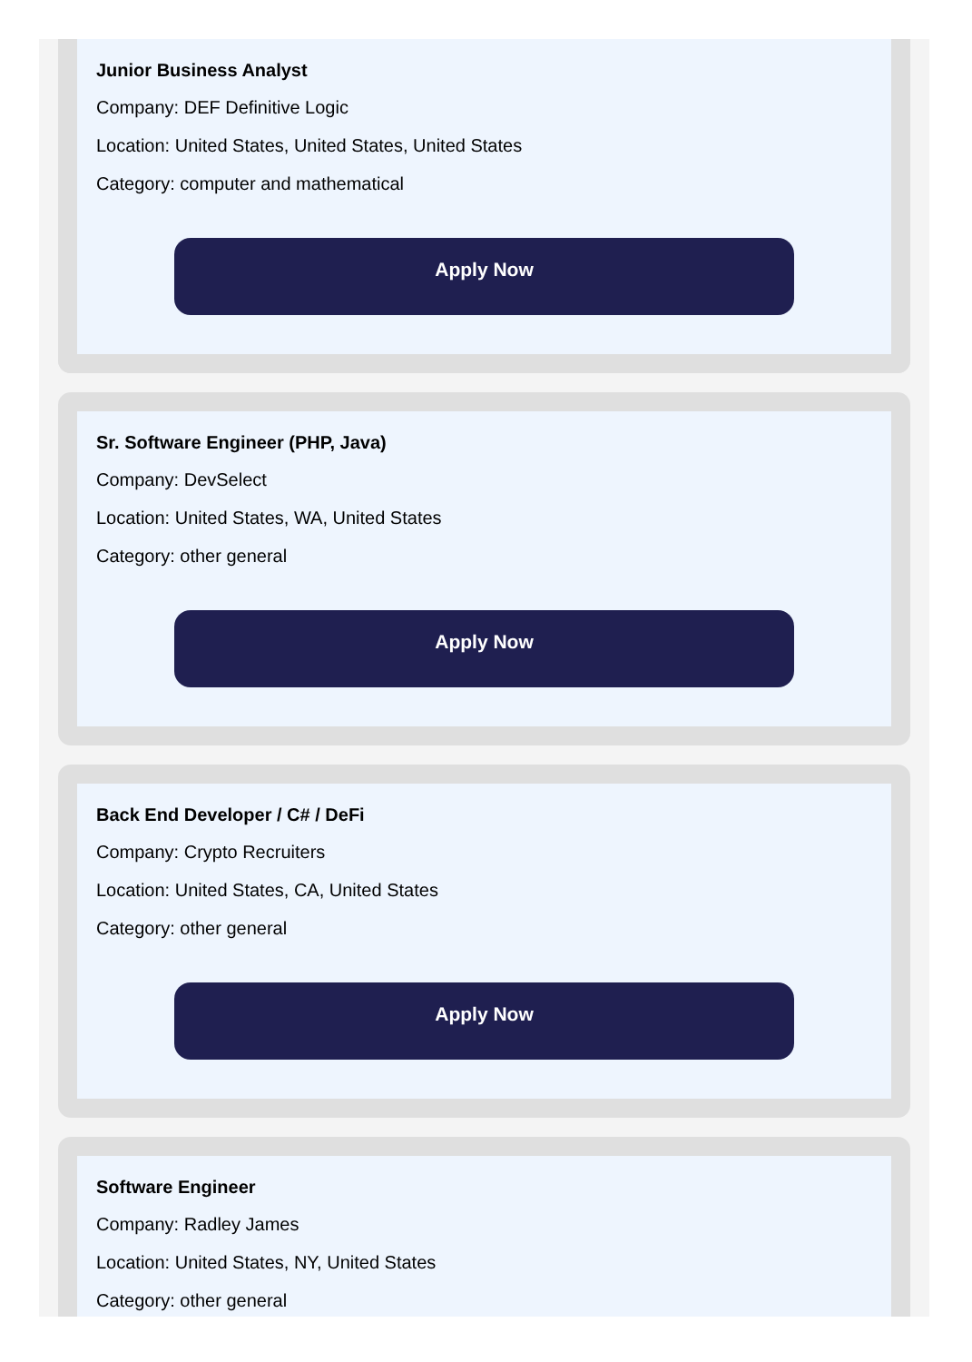Junior Business Analyst
Company: DEF Definitive Logic
Location: United States, United States, United States
Category: computer and mathematical
Apply Now
Sr. Software Engineer (PHP, Java)
Company: DevSelect
Location: United States, WA, United States
Category: other general
Apply Now
Back End Developer / C# / DeFi
Company: Crypto Recruiters
Location: United States, CA, United States
Category: other general
Apply Now
Software Engineer
Company: Radley James
Location: United States, NY, United States
Category: other general